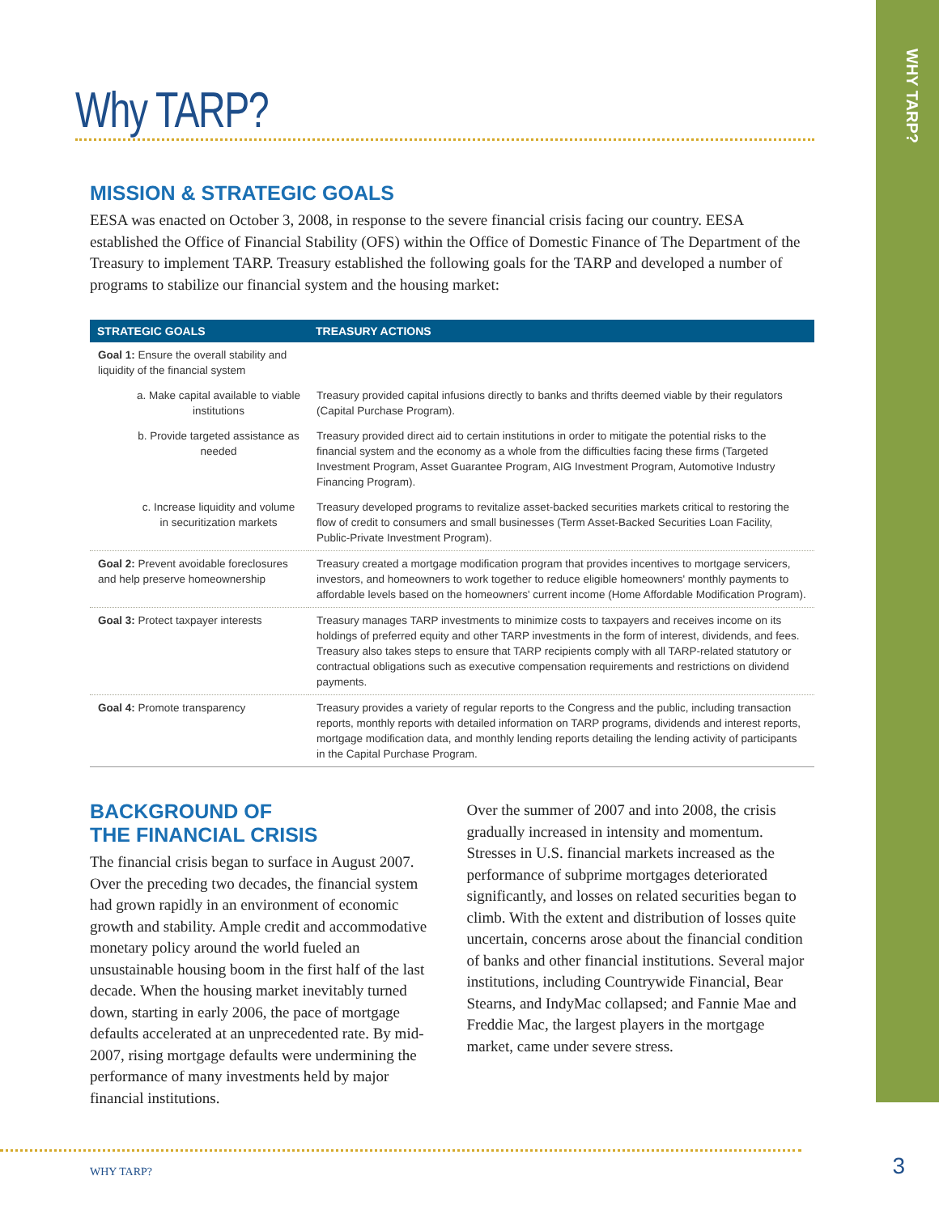WHY TARP?
Why TARP?
MISSION & STRATEGIC GOALS
EESA was enacted on October 3, 2008, in response to the severe financial crisis facing our country. EESA established the Office of Financial Stability (OFS) within the Office of Domestic Finance of The Department of the Treasury to implement TARP. Treasury established the following goals for the TARP and developed a number of programs to stabilize our financial system and the housing market:
| STRATEGIC GOALS | TREASURY ACTIONS |
| --- | --- |
| Goal 1: Ensure the overall stability and liquidity of the financial system | |
| a. Make capital available to viable institutions | Treasury provided capital infusions directly to banks and thrifts deemed viable by their regulators (Capital Purchase Program). |
| b. Provide targeted assistance as needed | Treasury provided direct aid to certain institutions in order to mitigate the potential risks to the financial system and the economy as a whole from the difficulties facing these firms (Targeted Investment Program, Asset Guarantee Program, AIG Investment Program, Automotive Industry Financing Program). |
| c. Increase liquidity and volume in securitization markets | Treasury developed programs to revitalize asset-backed securities markets critical to restoring the flow of credit to consumers and small businesses (Term Asset-Backed Securities Loan Facility, Public-Private Investment Program). |
| Goal 2: Prevent avoidable foreclosures and help preserve homeownership | Treasury created a mortgage modification program that provides incentives to mortgage servicers, investors, and homeowners to work together to reduce eligible homeowners' monthly payments to affordable levels based on the homeowners' current income (Home Affordable Modification Program). |
| Goal 3: Protect taxpayer interests | Treasury manages TARP investments to minimize costs to taxpayers and receives income on its holdings of preferred equity and other TARP investments in the form of interest, dividends, and fees. Treasury also takes steps to ensure that TARP recipients comply with all TARP-related statutory or contractual obligations such as executive compensation requirements and restrictions on dividend payments. |
| Goal 4: Promote transparency | Treasury provides a variety of regular reports to the Congress and the public, including transaction reports, monthly reports with detailed information on TARP programs, dividends and interest reports, mortgage modification data, and monthly lending reports detailing the lending activity of participants in the Capital Purchase Program. |
BACKGROUND OF
THE FINANCIAL CRISIS
The financial crisis began to surface in August 2007. Over the preceding two decades, the financial system had grown rapidly in an environment of economic growth and stability. Ample credit and accommodative monetary policy around the world fueled an unsustainable housing boom in the first half of the last decade. When the housing market inevitably turned down, starting in early 2006, the pace of mortgage defaults accelerated at an unprecedented rate. By mid-2007, rising mortgage defaults were undermining the performance of many investments held by major financial institutions.
Over the summer of 2007 and into 2008, the crisis gradually increased in intensity and momentum. Stresses in U.S. financial markets increased as the performance of subprime mortgages deteriorated significantly, and losses on related securities began to climb. With the extent and distribution of losses quite uncertain, concerns arose about the financial condition of banks and other financial institutions. Several major institutions, including Countrywide Financial, Bear Stearns, and IndyMac collapsed; and Fannie Mae and Freddie Mac, the largest players in the mortgage market, came under severe stress.
WHY TARP? 3